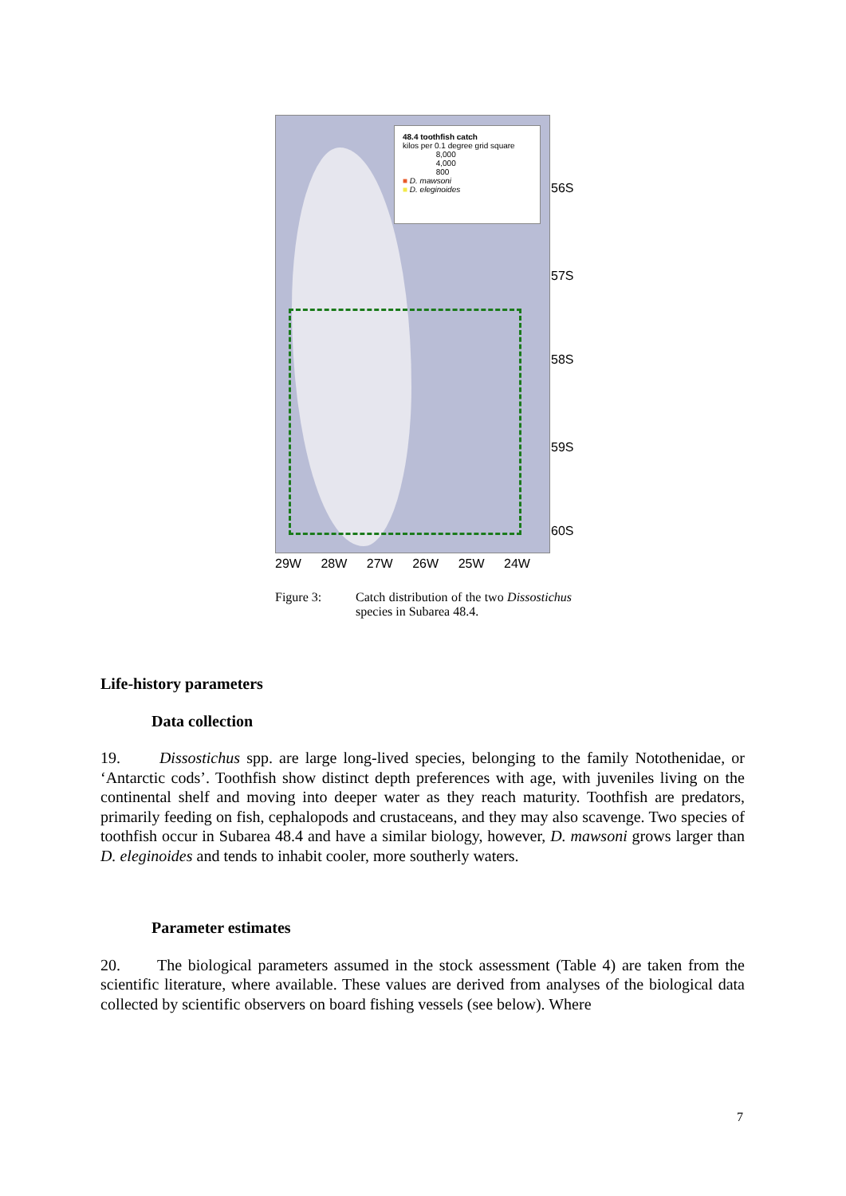48.4 toothfish catch
kilos per 0.1 degree grid square
8,000
4,000
800
■ D. mawsoni
■ D. eleginoides
56S
57S
58S
59S
60S
29W 28W 27W 26W 25W 24W
Figure 3: Catch distribution of the two Dissostichus species in Subarea 48.4.
Life-history parameters
Data collection
19. Dissostichus spp. are large long-lived species, belonging to the family Notothenidae, or ‘Antarctic cods’. Toothfish show distinct depth preferences with age, with juveniles living on the continental shelf and moving into deeper water as they reach maturity. Toothfish are predators, primarily feeding on fish, cephalopods and crustaceans, and they may also scavenge. Two species of toothfish occur in Subarea 48.4 and have a similar biology, however, D. mawsoni grows larger than D. eleginoides and tends to inhabit cooler, more southerly waters.
Parameter estimates
20. The biological parameters assumed in the stock assessment (Table 4) are taken from the scientific literature, where available. These values are derived from analyses of the biological data collected by scientific observers on board fishing vessels (see below). Where
7